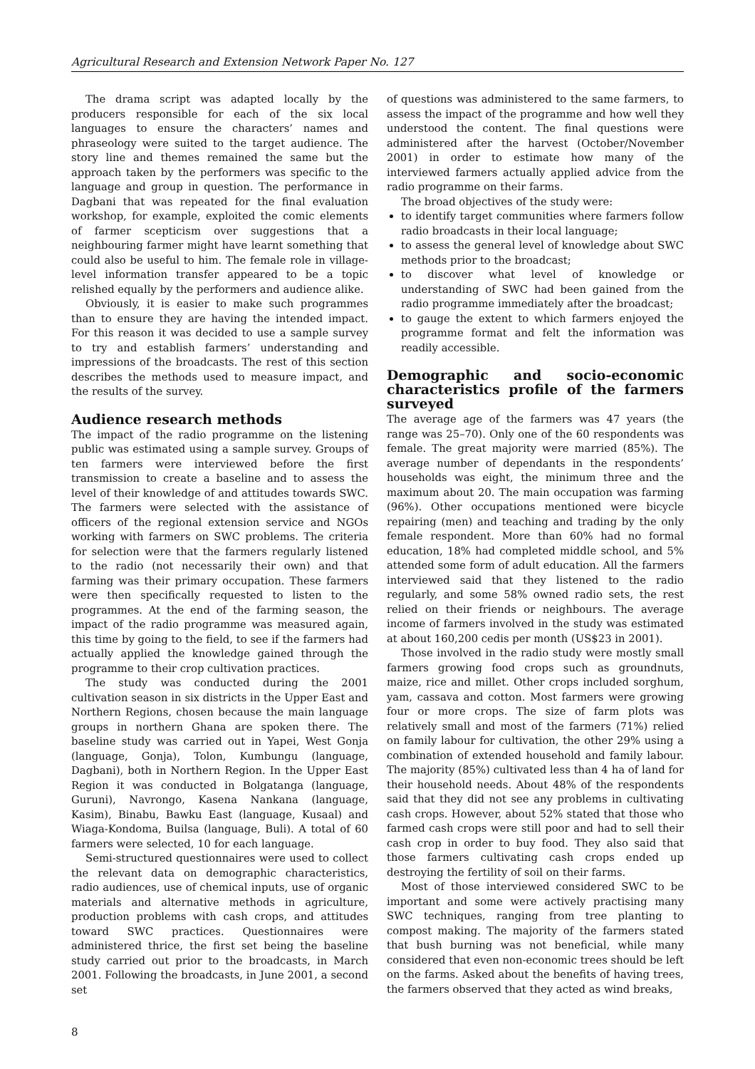Agricultural Research and Extension Network Paper No. 127
The drama script was adapted locally by the producers responsible for each of the six local languages to ensure the characters’ names and phraseology were suited to the target audience. The story line and themes remained the same but the approach taken by the performers was specific to the language and group in question. The performance in Dagbani that was repeated for the final evaluation workshop, for example, exploited the comic elements of farmer scepticism over suggestions that a neighbouring farmer might have learnt something that could also be useful to him. The female role in village-level information transfer appeared to be a topic relished equally by the performers and audience alike.
Obviously, it is easier to make such programmes than to ensure they are having the intended impact. For this reason it was decided to use a sample survey to try and establish farmers’ understanding and impressions of the broadcasts. The rest of this section describes the methods used to measure impact, and the results of the survey.
Audience research methods
The impact of the radio programme on the listening public was estimated using a sample survey. Groups of ten farmers were interviewed before the first transmission to create a baseline and to assess the level of their knowledge of and attitudes towards SWC. The farmers were selected with the assistance of officers of the regional extension service and NGOs working with farmers on SWC problems. The criteria for selection were that the farmers regularly listened to the radio (not necessarily their own) and that farming was their primary occupation. These farmers were then specifically requested to listen to the programmes. At the end of the farming season, the impact of the radio programme was measured again, this time by going to the field, to see if the farmers had actually applied the knowledge gained through the programme to their crop cultivation practices.
The study was conducted during the 2001 cultivation season in six districts in the Upper East and Northern Regions, chosen because the main language groups in northern Ghana are spoken there. The baseline study was carried out in Yapei, West Gonja (language, Gonja), Tolon, Kumbungu (language, Dagbani), both in Northern Region. In the Upper East Region it was conducted in Bolgatanga (language, Guruni), Navrongo, Kasena Nankana (language, Kasim), Binabu, Bawku East (language, Kusaal) and Wiaga-Kondoma, Builsa (language, Buli). A total of 60 farmers were selected, 10 for each language.
Semi-structured questionnaires were used to collect the relevant data on demographic characteristics, radio audiences, use of chemical inputs, use of organic materials and alternative methods in agriculture, production problems with cash crops, and attitudes toward SWC practices. Questionnaires were administered thrice, the first set being the baseline study carried out prior to the broadcasts, in March 2001. Following the broadcasts, in June 2001, a second set
of questions was administered to the same farmers, to assess the impact of the programme and how well they understood the content. The final questions were administered after the harvest (October/November 2001) in order to estimate how many of the interviewed farmers actually applied advice from the radio programme on their farms.
The broad objectives of the study were:
to identify target communities where farmers follow radio broadcasts in their local language;
to assess the general level of knowledge about SWC methods prior to the broadcast;
to discover what level of knowledge or understanding of SWC had been gained from the radio programme immediately after the broadcast;
to gauge the extent to which farmers enjoyed the programme format and felt the information was readily accessible.
Demographic and socio-economic characteristics profile of the farmers surveyed
The average age of the farmers was 47 years (the range was 25–70). Only one of the 60 respondents was female. The great majority were married (85%). The average number of dependants in the respondents’ households was eight, the minimum three and the maximum about 20. The main occupation was farming (96%). Other occupations mentioned were bicycle repairing (men) and teaching and trading by the only female respondent. More than 60% had no formal education, 18% had completed middle school, and 5% attended some form of adult education. All the farmers interviewed said that they listened to the radio regularly, and some 58% owned radio sets, the rest relied on their friends or neighbours. The average income of farmers involved in the study was estimated at about 160,200 cedis per month (US$23 in 2001).
Those involved in the radio study were mostly small farmers growing food crops such as groundnuts, maize, rice and millet. Other crops included sorghum, yam, cassava and cotton. Most farmers were growing four or more crops. The size of farm plots was relatively small and most of the farmers (71%) relied on family labour for cultivation, the other 29% using a combination of extended household and family labour. The majority (85%) cultivated less than 4 ha of land for their household needs. About 48% of the respondents said that they did not see any problems in cultivating cash crops. However, about 52% stated that those who farmed cash crops were still poor and had to sell their cash crop in order to buy food. They also said that those farmers cultivating cash crops ended up destroying the fertility of soil on their farms.
Most of those interviewed considered SWC to be important and some were actively practising many SWC techniques, ranging from tree planting to compost making. The majority of the farmers stated that bush burning was not beneficial, while many considered that even non-economic trees should be left on the farms. Asked about the benefits of having trees, the farmers observed that they acted as wind breaks,
8